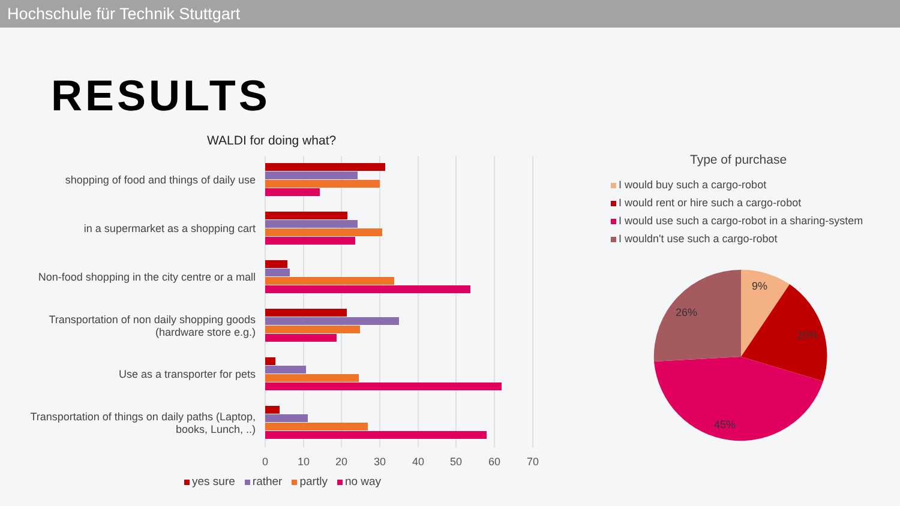Hochschule für Technik Stuttgart
RESULTS
WALDI for doing what?
shopping of food and things of daily use
in a supermarket as a shopping cart
Non-food shopping in the city centre or a mall
Transportation of non daily shopping goods
(hardware store e.g.)
Use as a transporter for pets
Transportation of things on daily paths (Laptop,
books, Lunch, ..)
0
10
20
30
40
50
60
70
yes sure rather partly no way
Type of purchase
I would buy such a cargo-robot
I would rent or hire such a cargo-robot
I would use such a cargo-robot in a sharing-system
I wouldn't use such a cargo-robot
9%
26%
20%
45%